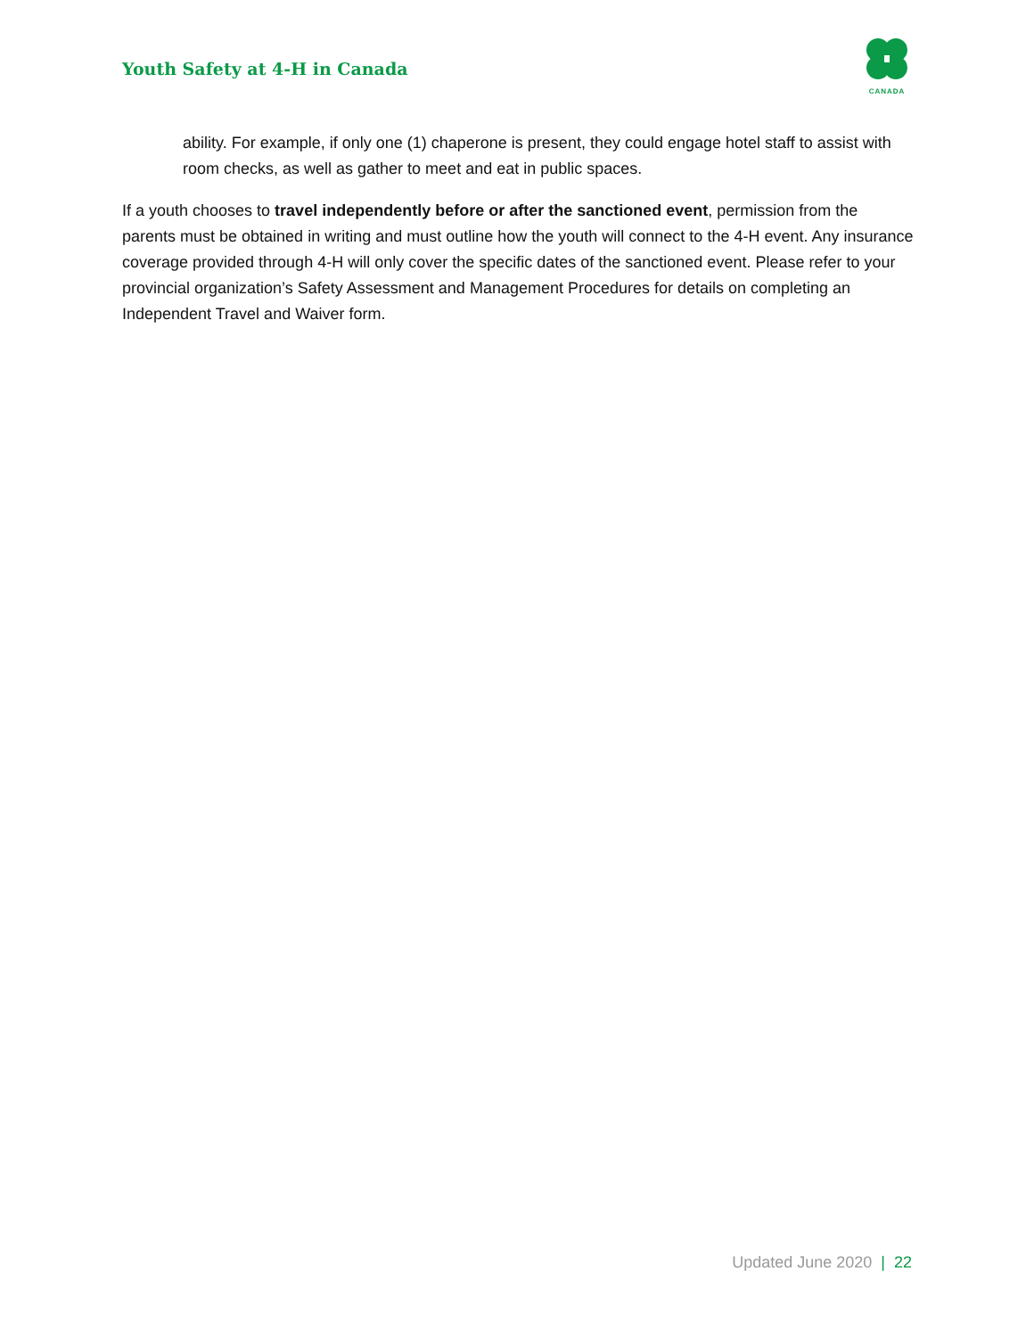Youth Safety at 4-H in Canada
CANADA
ability. For example, if only one (1) chaperone is present, they could engage hotel staff to assist with room checks, as well as gather to meet and eat in public spaces.
If a youth chooses to travel independently before or after the sanctioned event, permission from the parents must be obtained in writing and must outline how the youth will connect to the 4-H event. Any insurance coverage provided through 4-H will only cover the specific dates of the sanctioned event. Please refer to your provincial organization’s Safety Assessment and Management Procedures for details on completing an Independent Travel and Waiver form.
Updated June 2020 | 22